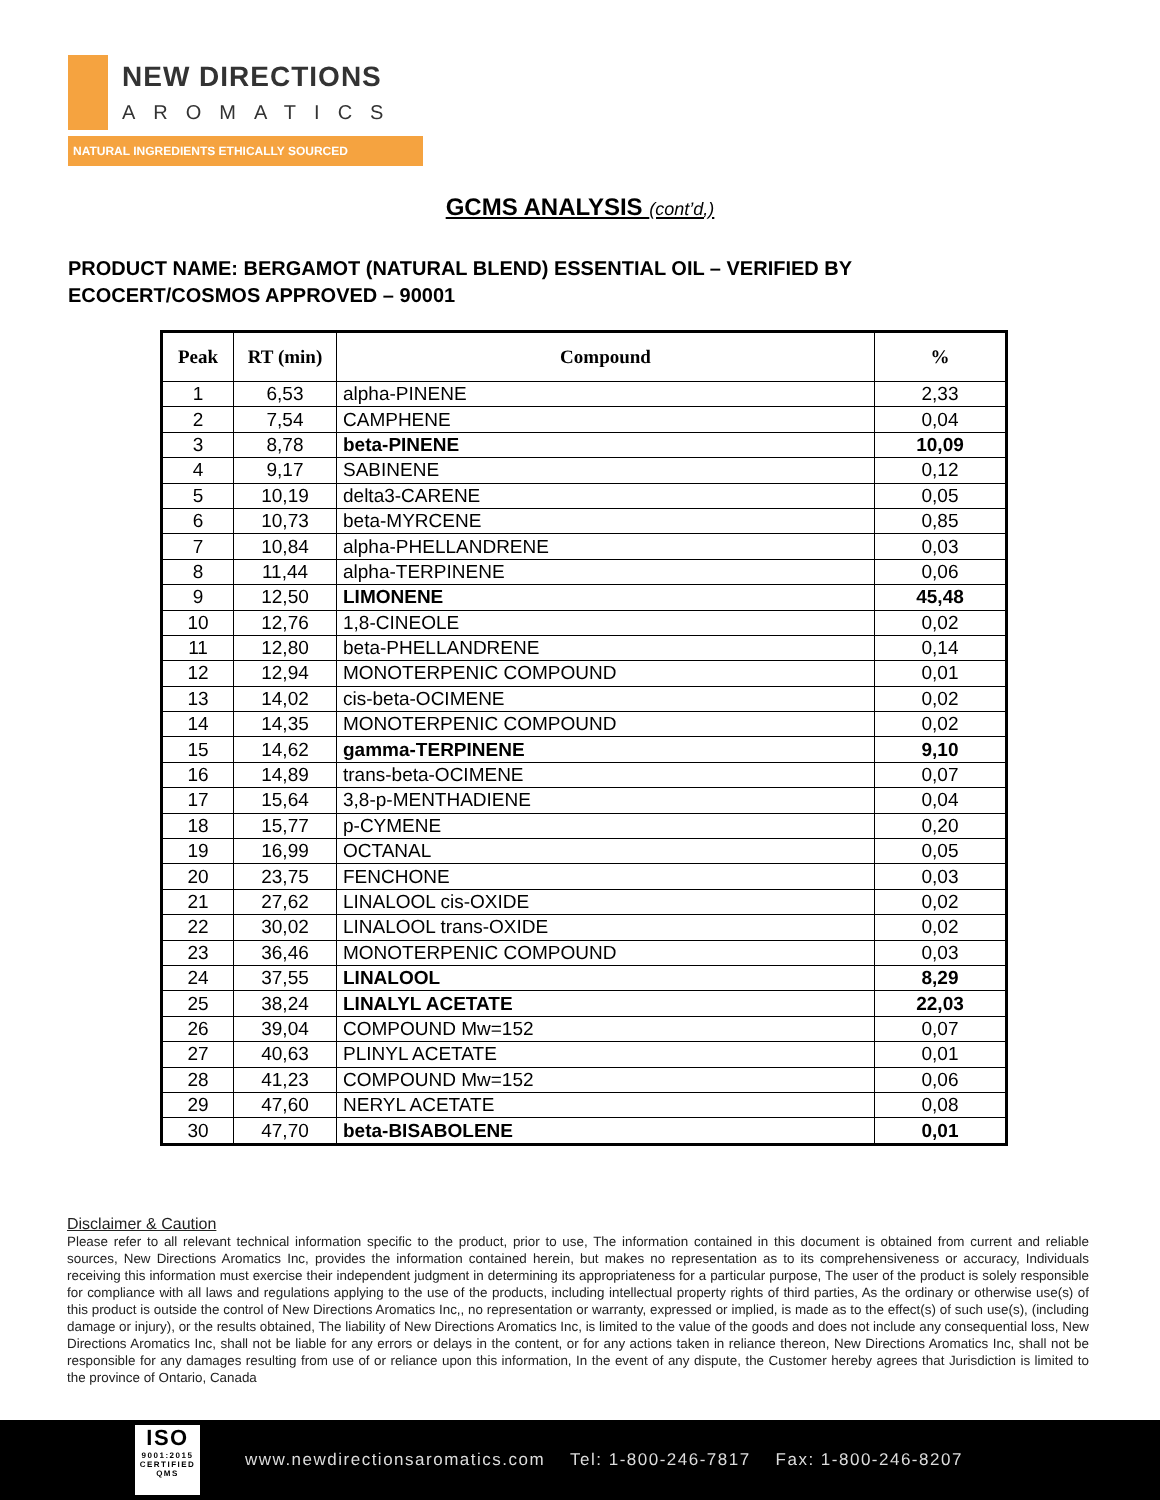NEW DIRECTIONS
AROMATICS
NATURAL INGREDIENTS ETHICALLY SOURCED
GCMS ANALYSIS (cont’d,)
PRODUCT NAME: BERGAMOT (NATURAL BLEND) ESSENTIAL OIL – VERIFIED BY ECOCERT/COSMOS APPROVED – 90001
| Peak | RT (min) | Compound | % |
| --- | --- | --- | --- |
| 1 | 6,53 | alpha-PINENE | 2,33 |
| 2 | 7,54 | CAMPHENE | 0,04 |
| 3 | 8,78 | beta-PINENE | 10,09 |
| 4 | 9,17 | SABINENE | 0,12 |
| 5 | 10,19 | delta3-CARENE | 0,05 |
| 6 | 10,73 | beta-MYRCENE | 0,85 |
| 7 | 10,84 | alpha-PHELLANDRENE | 0,03 |
| 8 | 11,44 | alpha-TERPINENE | 0,06 |
| 9 | 12,50 | LIMONENE | 45,48 |
| 10 | 12,76 | 1,8-CINEOLE | 0,02 |
| 11 | 12,80 | beta-PHELLANDRENE | 0,14 |
| 12 | 12,94 | MONOTERPENIC COMPOUND | 0,01 |
| 13 | 14,02 | cis-beta-OCIMENE | 0,02 |
| 14 | 14,35 | MONOTERPENIC COMPOUND | 0,02 |
| 15 | 14,62 | gamma-TERPINENE | 9,10 |
| 16 | 14,89 | trans-beta-OCIMENE | 0,07 |
| 17 | 15,64 | 3,8-p-MENTHADIENE | 0,04 |
| 18 | 15,77 | p-CYMENE | 0,20 |
| 19 | 16,99 | OCTANAL | 0,05 |
| 20 | 23,75 | FENCHONE | 0,03 |
| 21 | 27,62 | LINALOOL cis-OXIDE | 0,02 |
| 22 | 30,02 | LINALOOL trans-OXIDE | 0,02 |
| 23 | 36,46 | MONOTERPENIC COMPOUND | 0,03 |
| 24 | 37,55 | LINALOOL | 8,29 |
| 25 | 38,24 | LINALYL ACETATE | 22,03 |
| 26 | 39,04 | COMPOUND Mw=152 | 0,07 |
| 27 | 40,63 | PLINYL ACETATE | 0,01 |
| 28 | 41,23 | COMPOUND Mw=152 | 0,06 |
| 29 | 47,60 | NERYL ACETATE | 0,08 |
| 30 | 47,70 | beta-BISABOLENE | 0,01 |
Disclaimer & Caution
Please refer to all relevant technical information specific to the product, prior to use, The information contained in this document is obtained from current and reliable sources, New Directions Aromatics Inc, provides the information contained herein, but makes no representation as to its comprehensiveness or accuracy, Individuals receiving this information must exercise their independent judgment in determining its appropriateness for a particular purpose, The user of the product is solely responsible for compliance with all laws and regulations applying to the use of the products, including intellectual property rights of third parties, As the ordinary or otherwise use(s) of this product is outside the control of New Directions Aromatics Inc,, no representation or warranty, expressed or implied, is made as to the effect(s) of such use(s), (including damage or injury), or the results obtained, The liability of New Directions Aromatics Inc, is limited to the value of the goods and does not include any consequential loss, New Directions Aromatics Inc, shall not be liable for any errors or delays in the content, or for any actions taken in reliance thereon, New Directions Aromatics Inc, shall not be responsible for any damages resulting from use of or reliance upon this information, In the event of any dispute, the Customer hereby agrees that Jurisdiction is limited to the province of Ontario, Canada
ISO
9001:2015 CERTIFIED QMS
www.newdirectionsaromatics.com Tel: 1-800-246-7817 Fax: 1-800-246-8207